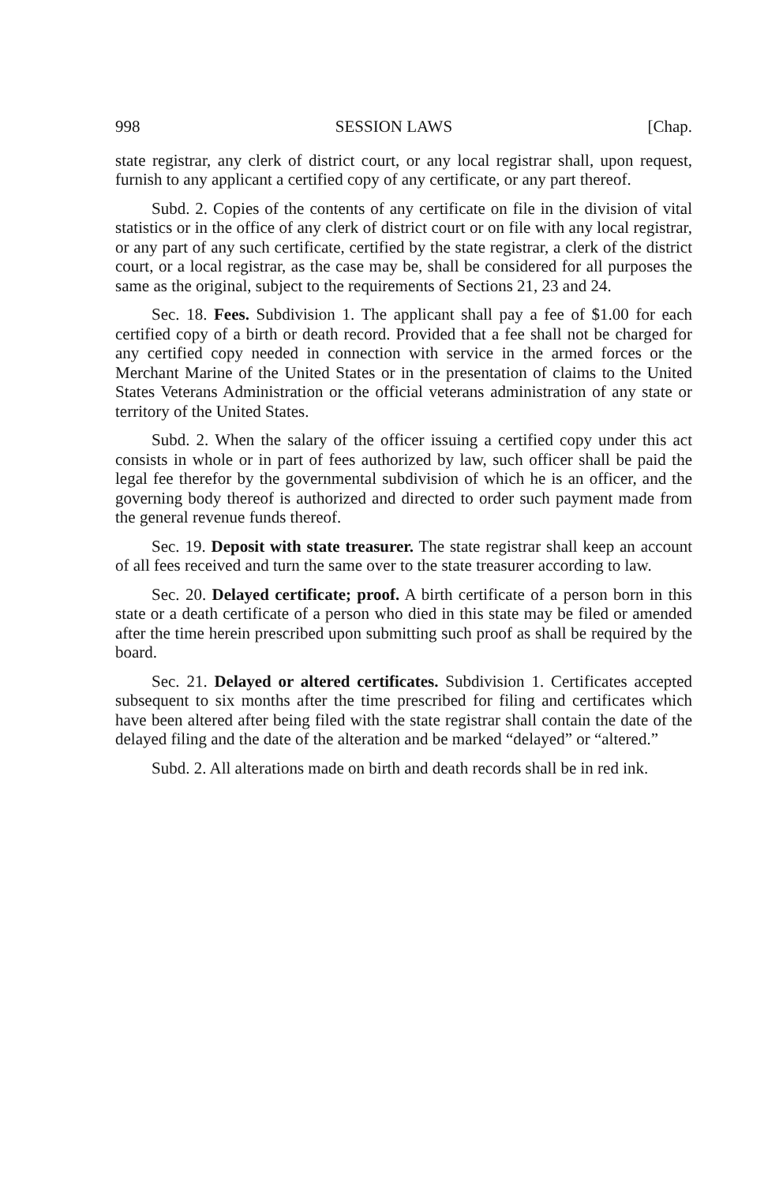998 SESSION LAWS [Chap.
state registrar, any clerk of district court, or any local registrar shall, upon request, furnish to any applicant a certified copy of any certificate, or any part thereof.
Subd. 2. Copies of the contents of any certificate on file in the division of vital statistics or in the office of any clerk of district court or on file with any local registrar, or any part of any such certificate, certified by the state registrar, a clerk of the district court, or a local registrar, as the case may be, shall be considered for all purposes the same as the original, subject to the requirements of Sections 21, 23 and 24.
Sec. 18. Fees. Subdivision 1. The applicant shall pay a fee of $1.00 for each certified copy of a birth or death record. Provided that a fee shall not be charged for any certified copy needed in connection with service in the armed forces or the Merchant Marine of the United States or in the presentation of claims to the United States Veterans Administration or the official veterans administration of any state or territory of the United States.
Subd. 2. When the salary of the officer issuing a certified copy under this act consists in whole or in part of fees authorized by law, such officer shall be paid the legal fee therefor by the governmental subdivision of which he is an officer, and the governing body thereof is authorized and directed to order such payment made from the general revenue funds thereof.
Sec. 19. Deposit with state treasurer. The state registrar shall keep an account of all fees received and turn the same over to the state treasurer according to law.
Sec. 20. Delayed certificate; proof. A birth certificate of a person born in this state or a death certificate of a person who died in this state may be filed or amended after the time herein prescribed upon submitting such proof as shall be required by the board.
Sec. 21. Delayed or altered certificates. Subdivision 1. Certificates accepted subsequent to six months after the time prescribed for filing and certificates which have been altered after being filed with the state registrar shall contain the date of the delayed filing and the date of the alteration and be marked “delayed” or “altered.”
Subd. 2. All alterations made on birth and death records shall be in red ink.